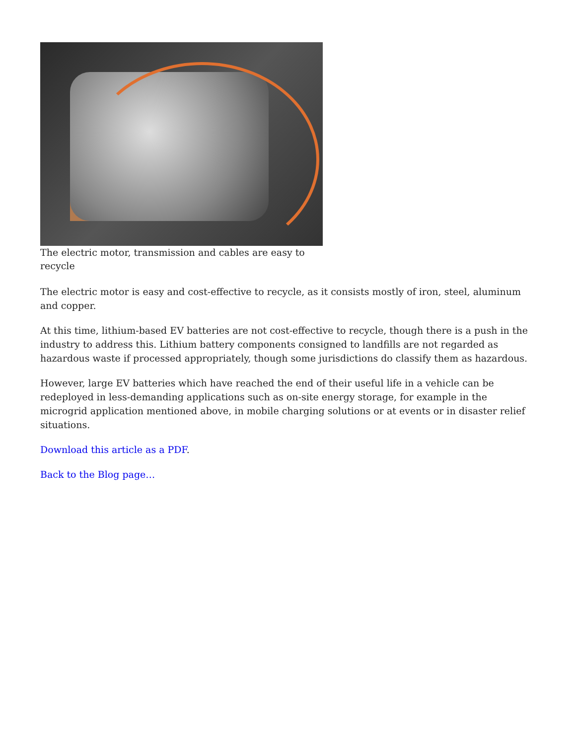The electric motor, transmission and cables are easy to recycle
The electric motor is easy and cost-effective to recycle, as it consists mostly of iron, steel, aluminum and copper.
At this time, lithium-based EV batteries are not cost-effective to recycle, though there is a push in the industry to address this. Lithium battery components consigned to landfills are not regarded as hazardous waste if processed appropriately, though some jurisdictions do classify them as hazardous.
However, large EV batteries which have reached the end of their useful life in a vehicle can be redeployed in less-demanding applications such as on-site energy storage, for example in the microgrid application mentioned above, in mobile charging solutions or at events or in disaster relief situations.
Download this article as a PDF.
Back to the Blog page…